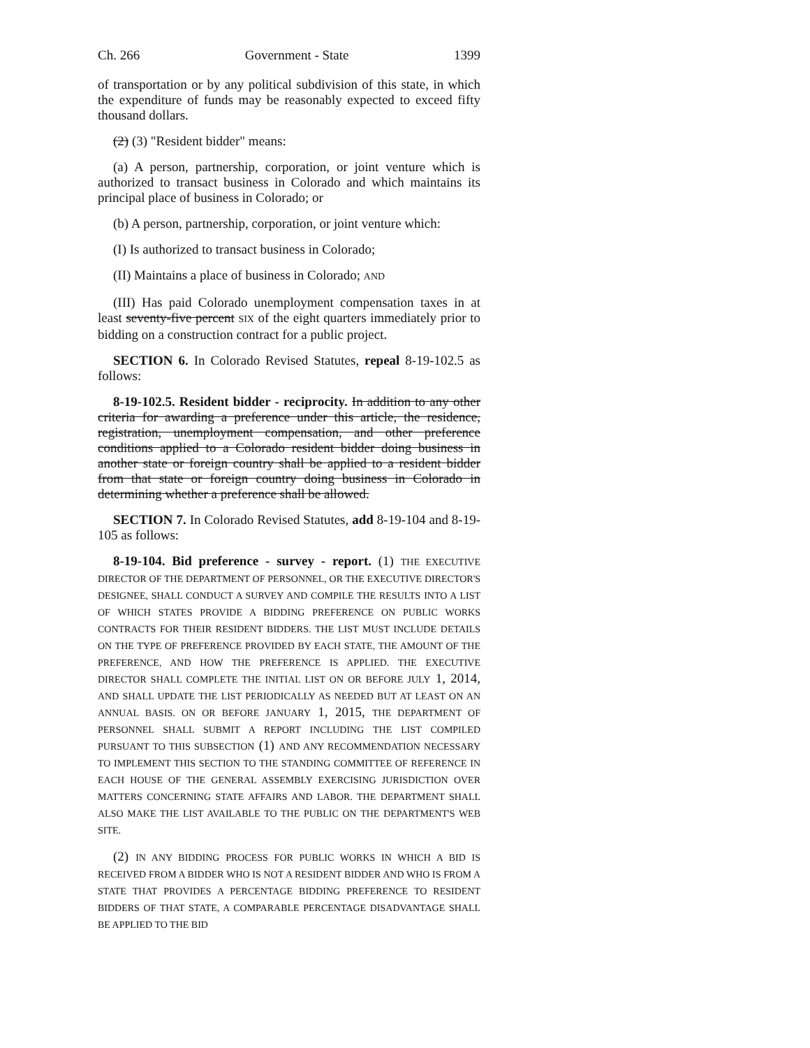Ch. 266 Government - State 1399
of transportation or by any political subdivision of this state, in which the expenditure of funds may be reasonably expected to exceed fifty thousand dollars.
(2) (3) "Resident bidder" means:
(a) A person, partnership, corporation, or joint venture which is authorized to transact business in Colorado and which maintains its principal place of business in Colorado; or
(b) A person, partnership, corporation, or joint venture which:
(I) Is authorized to transact business in Colorado;
(II) Maintains a place of business in Colorado; AND
(III) Has paid Colorado unemployment compensation taxes in at least seventy-five percent SIX of the eight quarters immediately prior to bidding on a construction contract for a public project.
SECTION 6. In Colorado Revised Statutes, repeal 8-19-102.5 as follows:
8-19-102.5. Resident bidder - reciprocity. In addition to any other criteria for awarding a preference under this article, the residence, registration, unemployment compensation, and other preference conditions applied to a Colorado resident bidder doing business in another state or foreign country shall be applied to a resident bidder from that state or foreign country doing business in Colorado in determining whether a preference shall be allowed.
SECTION 7. In Colorado Revised Statutes, add 8-19-104 and 8-19-105 as follows:
8-19-104. Bid preference - survey - report. (1) THE EXECUTIVE DIRECTOR OF THE DEPARTMENT OF PERSONNEL, OR THE EXECUTIVE DIRECTOR'S DESIGNEE, SHALL CONDUCT A SURVEY AND COMPILE THE RESULTS INTO A LIST OF WHICH STATES PROVIDE A BIDDING PREFERENCE ON PUBLIC WORKS CONTRACTS FOR THEIR RESIDENT BIDDERS. THE LIST MUST INCLUDE DETAILS ON THE TYPE OF PREFERENCE PROVIDED BY EACH STATE, THE AMOUNT OF THE PREFERENCE, AND HOW THE PREFERENCE IS APPLIED. THE EXECUTIVE DIRECTOR SHALL COMPLETE THE INITIAL LIST ON OR BEFORE JULY 1, 2014, AND SHALL UPDATE THE LIST PERIODICALLY AS NEEDED BUT AT LEAST ON AN ANNUAL BASIS. ON OR BEFORE JANUARY 1, 2015, THE DEPARTMENT OF PERSONNEL SHALL SUBMIT A REPORT INCLUDING THE LIST COMPILED PURSUANT TO THIS SUBSECTION (1) AND ANY RECOMMENDATION NECESSARY TO IMPLEMENT THIS SECTION TO THE STANDING COMMITTEE OF REFERENCE IN EACH HOUSE OF THE GENERAL ASSEMBLY EXERCISING JURISDICTION OVER MATTERS CONCERNING STATE AFFAIRS AND LABOR. THE DEPARTMENT SHALL ALSO MAKE THE LIST AVAILABLE TO THE PUBLIC ON THE DEPARTMENT'S WEB SITE.
(2) IN ANY BIDDING PROCESS FOR PUBLIC WORKS IN WHICH A BID IS RECEIVED FROM A BIDDER WHO IS NOT A RESIDENT BIDDER AND WHO IS FROM A STATE THAT PROVIDES A PERCENTAGE BIDDING PREFERENCE TO RESIDENT BIDDERS OF THAT STATE, A COMPARABLE PERCENTAGE DISADVANTAGE SHALL BE APPLIED TO THE BID